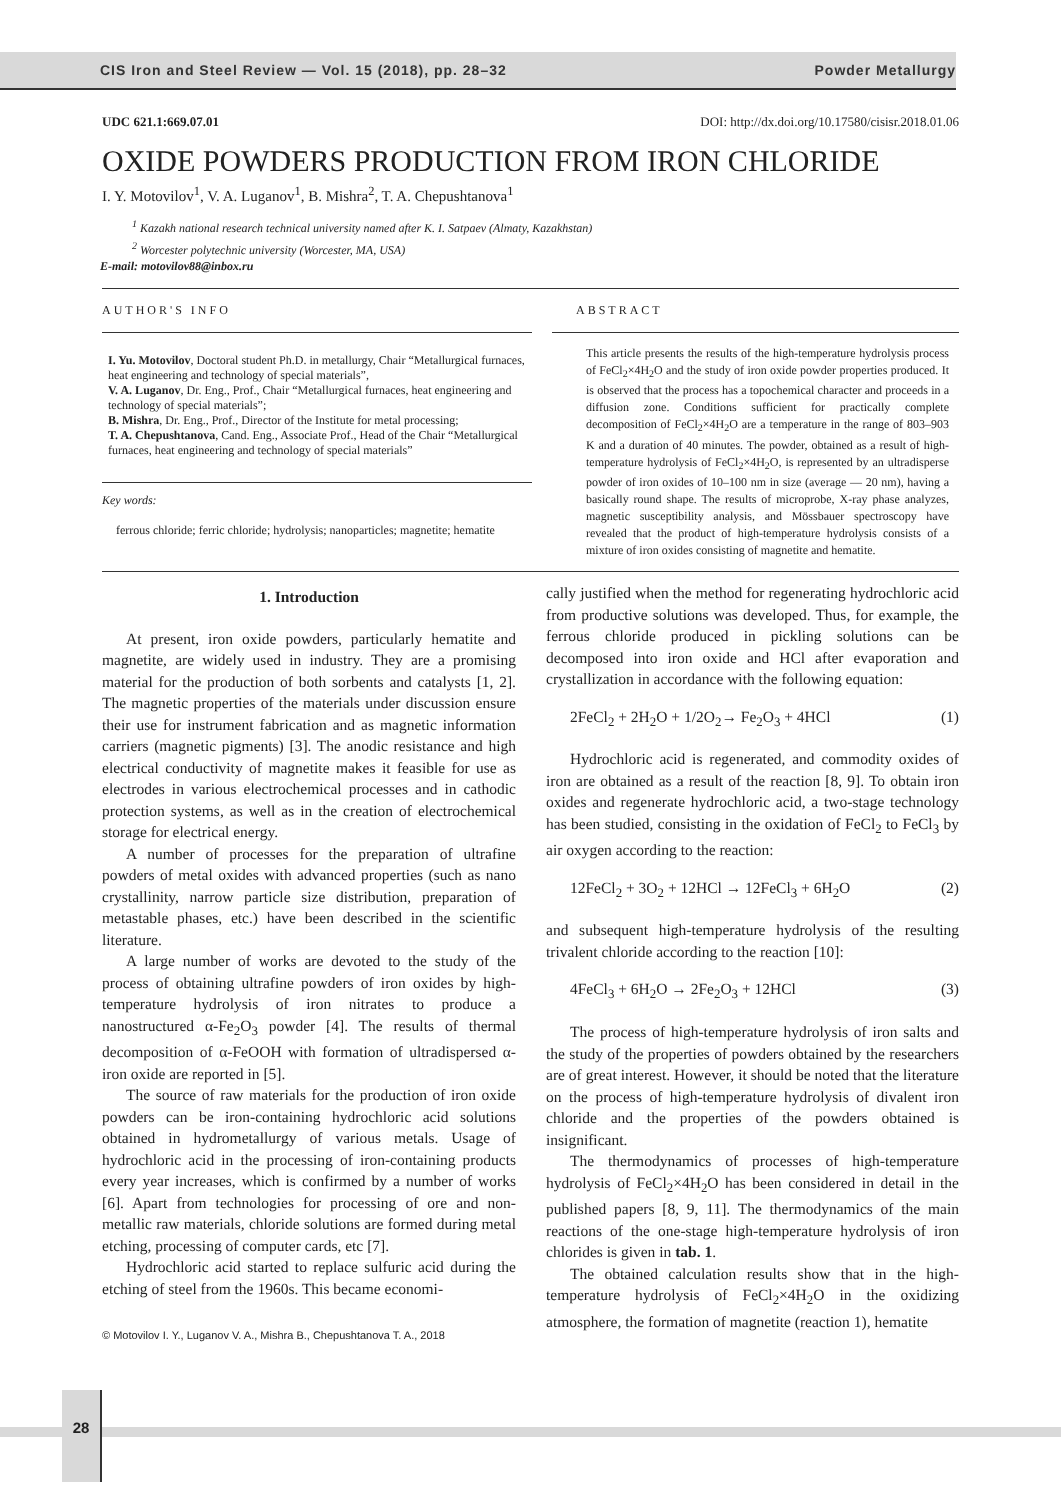CIS Iron and Steel Review — Vol. 15 (2018), pp. 28–32 Powder Metallurgy
UDC 621.1:669.07.01 DOI: http://dx.doi.org/10.17580/cisisr.2018.01.06
OXIDE POWDERS PRODUCTION FROM IRON CHLORIDE
I. Y. Motovilov<sup>1</sup>, V. A. Luganov<sup>1</sup>, B. Mishra<sup>2</sup>, T. A. Chepushtanova<sup>1</sup>
<sup>1</sup> Kazakh national research technical university named after K. I. Satpaev (Almaty, Kazakhstan)
<sup>2</sup> Worcester polytechnic university (Worcester, MA, USA)
E-mail: motovilov88@inbox.ru
AUTHOR'S INFO
I. Yu. Motovilov, Doctoral student Ph.D. in metallurgy, Chair “Metallurgical furnaces, heat engineering and technology of special materials”,
V. A. Luganov, Dr. Eng., Prof., Chair “Metallurgical furnaces, heat engineering and technology of special materials”;
B. Mishra, Dr. Eng., Prof., Director of the Institute for metal processing;
T. A. Chepushtanova, Cand. Eng., Associate Prof., Head of the Chair “Metallurgical furnaces, heat engineering and technology of special materials”
Key words:
ferrous chloride; ferric chloride; hydrolysis; nanoparticles; magnetite; hematite
ABSTRACT
This article presents the results of the high-temperature hydrolysis process of FeCl<sub>2</sub>×4H<sub>2</sub>O and the study of iron oxide powder properties produced. It is observed that the process has a topochemical character and proceeds in a diffusion zone. Conditions sufficient for practically complete decomposition of FeCl<sub>2</sub>×4H<sub>2</sub>O are a temperature in the range of 803–903 K and a duration of 40 minutes. The powder, obtained as a result of high-temperature hydrolysis of FeCl<sub>2</sub>×4H<sub>2</sub>O, is represented by an ultradisperse powder of iron oxides of 10–100 nm in size (average — 20 nm), having a basically round shape. The results of microprobe, X-ray phase analyzes, magnetic susceptibility analysis, and Mössbauer spectroscopy have revealed that the product of high-temperature hydrolysis consists of a mixture of iron oxides consisting of magnetite and hematite.
1. Introduction
At present, iron oxide powders, particularly hematite and magnetite, are widely used in industry. They are a promising material for the production of both sorbents and catalysts [1, 2]. The magnetic properties of the materials under discussion ensure their use for instrument fabrication and as magnetic information carriers (magnetic pigments) [3]. The anodic resistance and high electrical conductivity of magnetite makes it feasible for use as electrodes in various electrochemical processes and in cathodic protection systems, as well as in the creation of electrochemical storage for electrical energy.
A number of processes for the preparation of ultrafine powders of metal oxides with advanced properties (such as nano crystallinity, narrow particle size distribution, preparation of metastable phases, etc.) have been described in the scientific literature.
A large number of works are devoted to the study of the process of obtaining ultrafine powders of iron oxides by high-temperature hydrolysis of iron nitrates to produce a nanostructured α-Fe<sub>2</sub>O<sub>3</sub> powder [4]. The results of thermal decomposition of α-FeOOH with formation of ultradispersed α-iron oxide are reported in [5].
The source of raw materials for the production of iron oxide powders can be iron-containing hydrochloric acid solutions obtained in hydrometallurgy of various metals. Usage of hydrochloric acid in the processing of iron-containing products every year increases, which is confirmed by a number of works [6]. Apart from technologies for processing of ore and non-metallic raw materials, chloride solutions are formed during metal etching, processing of computer cards, etc [7].
Hydrochloric acid started to replace sulfuric acid during the etching of steel from the 1960s. This became economi-
© Motovilov I. Y., Luganov V. A., Mishra B., Chepushtanova T. A., 2018
cally justified when the method for regenerating hydrochloric acid from productive solutions was developed. Thus, for example, the ferrous chloride produced in pickling solutions can be decomposed into iron oxide and HCl after evaporation and crystallization in accordance with the following equation:
2FeCl<sub>2</sub> + 2H<sub>2</sub>O + 1/2O<sub>2</sub>→ Fe<sub>2</sub>O<sub>3</sub> + 4HCl (1)
Hydrochloric acid is regenerated, and commodity oxides of iron are obtained as a result of the reaction [8, 9]. To obtain iron oxides and regenerate hydrochloric acid, a two-stage technology has been studied, consisting in the oxidation of FeCl<sub>2</sub> to FeCl<sub>3</sub> by air oxygen according to the reaction:
12FeCl<sub>2</sub> + 3O<sub>2</sub> + 12HCl → 12FeCl<sub>3</sub> + 6H<sub>2</sub>O (2)
and subsequent high-temperature hydrolysis of the resulting trivalent chloride according to the reaction [10]:
4FeCl<sub>3</sub> + 6H<sub>2</sub>O → 2Fe<sub>2</sub>O<sub>3</sub> + 12HCl (3)
The process of high-temperature hydrolysis of iron salts and the study of the properties of powders obtained by the researchers are of great interest. However, it should be noted that the literature on the process of high-temperature hydrolysis of divalent iron chloride and the properties of the powders obtained is insignificant.
The thermodynamics of processes of high-temperature hydrolysis of FeCl<sub>2</sub>×4H<sub>2</sub>O has been considered in detail in the published papers [8, 9, 11]. The thermodynamics of the main reactions of the one-stage high-temperature hydrolysis of iron chlorides is given in tab. 1.
The obtained calculation results show that in the high-temperature hydrolysis of FeCl<sub>2</sub>×4H<sub>2</sub>O in the oxidizing atmosphere, the formation of magnetite (reaction 1), hematite
28